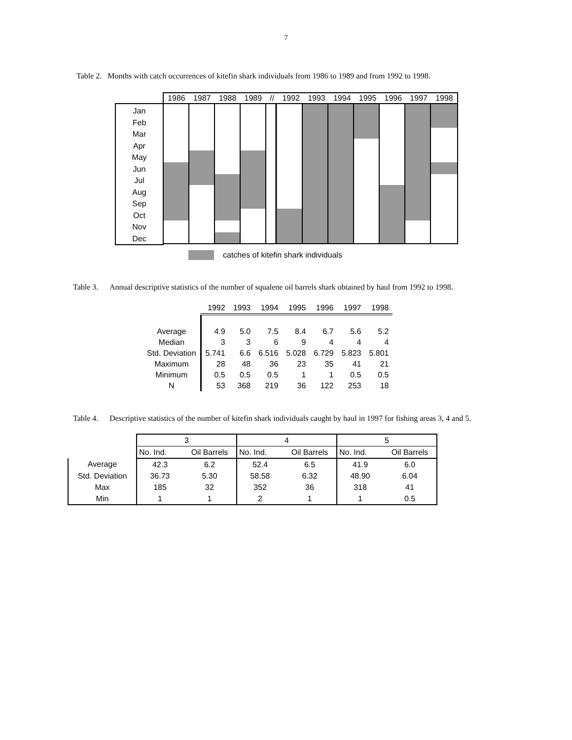7
Table 2. Months with catch occurrences of kitefin shark individuals from 1986 to 1989 and from 1992 to 1998.
Jan
Feb
Mar
Apr
May
Jun
Jul
Aug
Sep
Oct
Nov
Dec
1986 1987 1988 1989 // 1992 1993 1994 1995 1996 1997 1998
catches of kitefin shark individuals
Table 3.
Annual descriptive statistics of the number of squalene oil barrels shark obtained by haul from 1992 to 1998.
| | 1992 | 1993 | 1994 | 1995 | 1996 | 1997 | 1998 |
| Average | 4.9 | 5.0 | 7.5 | 8.4 | 6.7 | 5.6 | 5.2 |
| Median | 3 | 3 | 6 | 9 | 4 | 4 | 4 |
| Std. Deviation | 5.741 | 6.6 | 6.516 | 5.028 | 6.729 | 5.823 | 5.801 |
| Maximum | 28 | 48 | 36 | 23 | 35 | 41 | 21 |
| Minimum | 0.5 | 0.5 | 0.5 | 1 | 1 | 0.5 | 0.5 |
| N | 53 | 368 | 219 | 36 | 122 | 253 | 18 |
Table 4.
Descriptive statistics of the number of kitefin shark individuals caught by haul in 1997 for fishing areas 3, 4 and 5.
| | 3 | | 4 | | 5 | |
| | No. Ind. | Oil Barrels | No. Ind. | Oil Barrels | No. Ind. | Oil Barrels |
| Average | 42.3 | 6.2 | 52.4 | 6.5 | 41.9 | 6.0 |
| Std. Deviation | 36.73 | 5.30 | 58.58 | 6.32 | 48.90 | 6.04 |
| Max | 185 | 32 | 352 | 36 | 318 | 41 |
| Min | 1 | 1 | 2 | 1 | 1 | 0.5 |